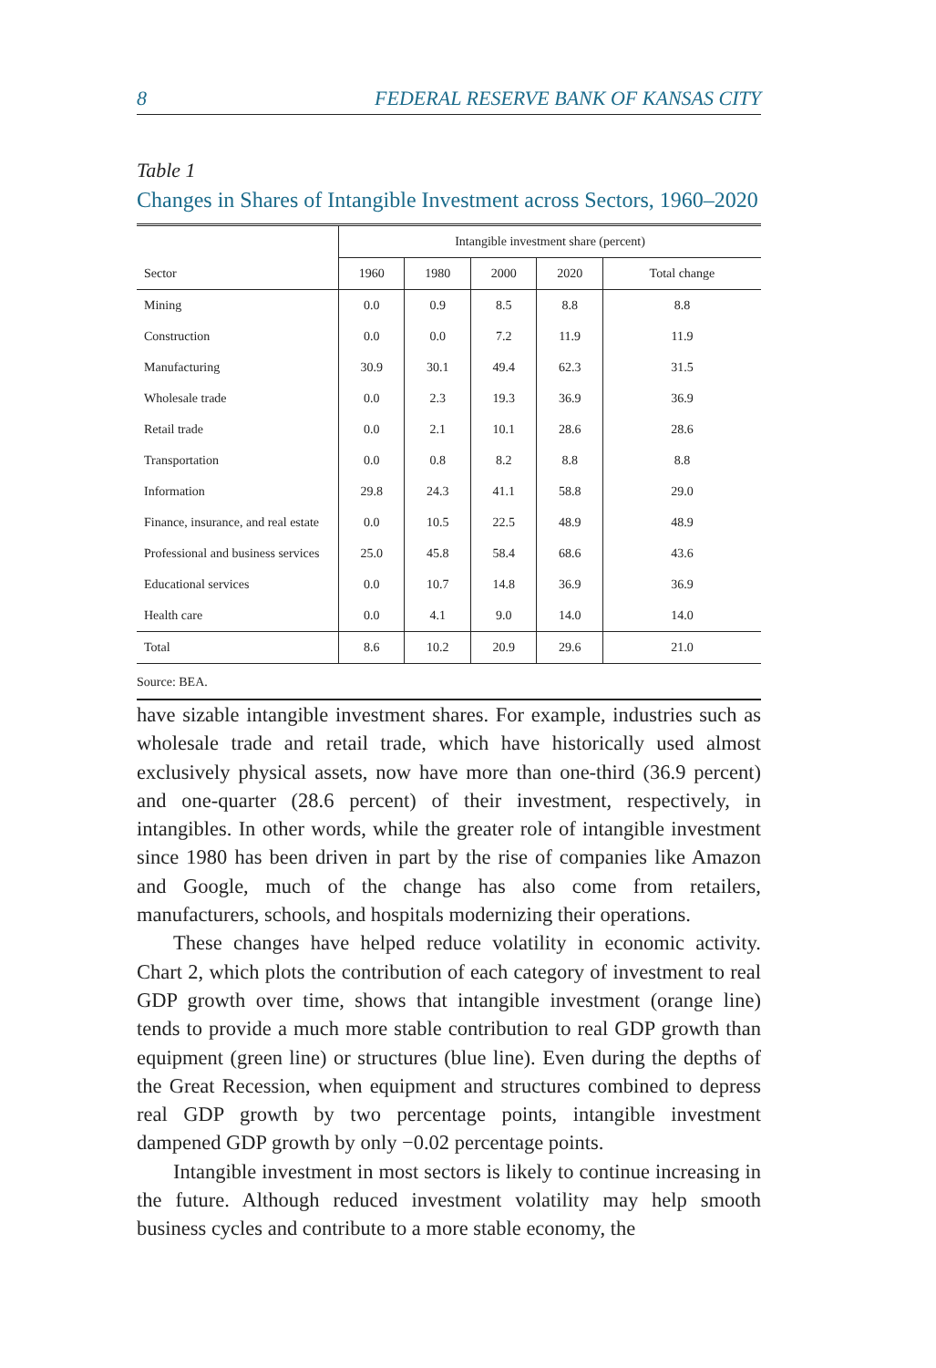8 FEDERAL RESERVE BANK OF KANSAS CITY
Table 1
Changes in Shares of Intangible Investment across Sectors, 1960–2020
| | Intangible investment share (percent) | | | | |
| --- | --- | --- | --- | --- | --- |
| Sector | 1960 | 1980 | 2000 | 2020 | Total change |
| Mining | 0.0 | 0.9 | 8.5 | 8.8 | 8.8 |
| Construction | 0.0 | 0.0 | 7.2 | 11.9 | 11.9 |
| Manufacturing | 30.9 | 30.1 | 49.4 | 62.3 | 31.5 |
| Wholesale trade | 0.0 | 2.3 | 19.3 | 36.9 | 36.9 |
| Retail trade | 0.0 | 2.1 | 10.1 | 28.6 | 28.6 |
| Transportation | 0.0 | 0.8 | 8.2 | 8.8 | 8.8 |
| Information | 29.8 | 24.3 | 41.1 | 58.8 | 29.0 |
| Finance, insurance, and real estate | 0.0 | 10.5 | 22.5 | 48.9 | 48.9 |
| Professional and business services | 25.0 | 45.8 | 58.4 | 68.6 | 43.6 |
| Educational services | 0.0 | 10.7 | 14.8 | 36.9 | 36.9 |
| Health care | 0.0 | 4.1 | 9.0 | 14.0 | 14.0 |
| Total | 8.6 | 10.2 | 20.9 | 29.6 | 21.0 |
Source: BEA.
have sizable intangible investment shares. For example, industries such as wholesale trade and retail trade, which have historically used almost exclusively physical assets, now have more than one-third (36.9 percent) and one-quarter (28.6 percent) of their investment, respectively, in intangibles. In other words, while the greater role of intangible investment since 1980 has been driven in part by the rise of companies like Amazon and Google, much of the change has also come from retailers, manufacturers, schools, and hospitals modernizing their operations.
These changes have helped reduce volatility in economic activity. Chart 2, which plots the contribution of each category of investment to real GDP growth over time, shows that intangible investment (orange line) tends to provide a much more stable contribution to real GDP growth than equipment (green line) or structures (blue line). Even during the depths of the Great Recession, when equipment and structures combined to depress real GDP growth by two percentage points, intangible investment dampened GDP growth by only −0.02 percentage points.
Intangible investment in most sectors is likely to continue increasing in the future. Although reduced investment volatility may help smooth business cycles and contribute to a more stable economy, the